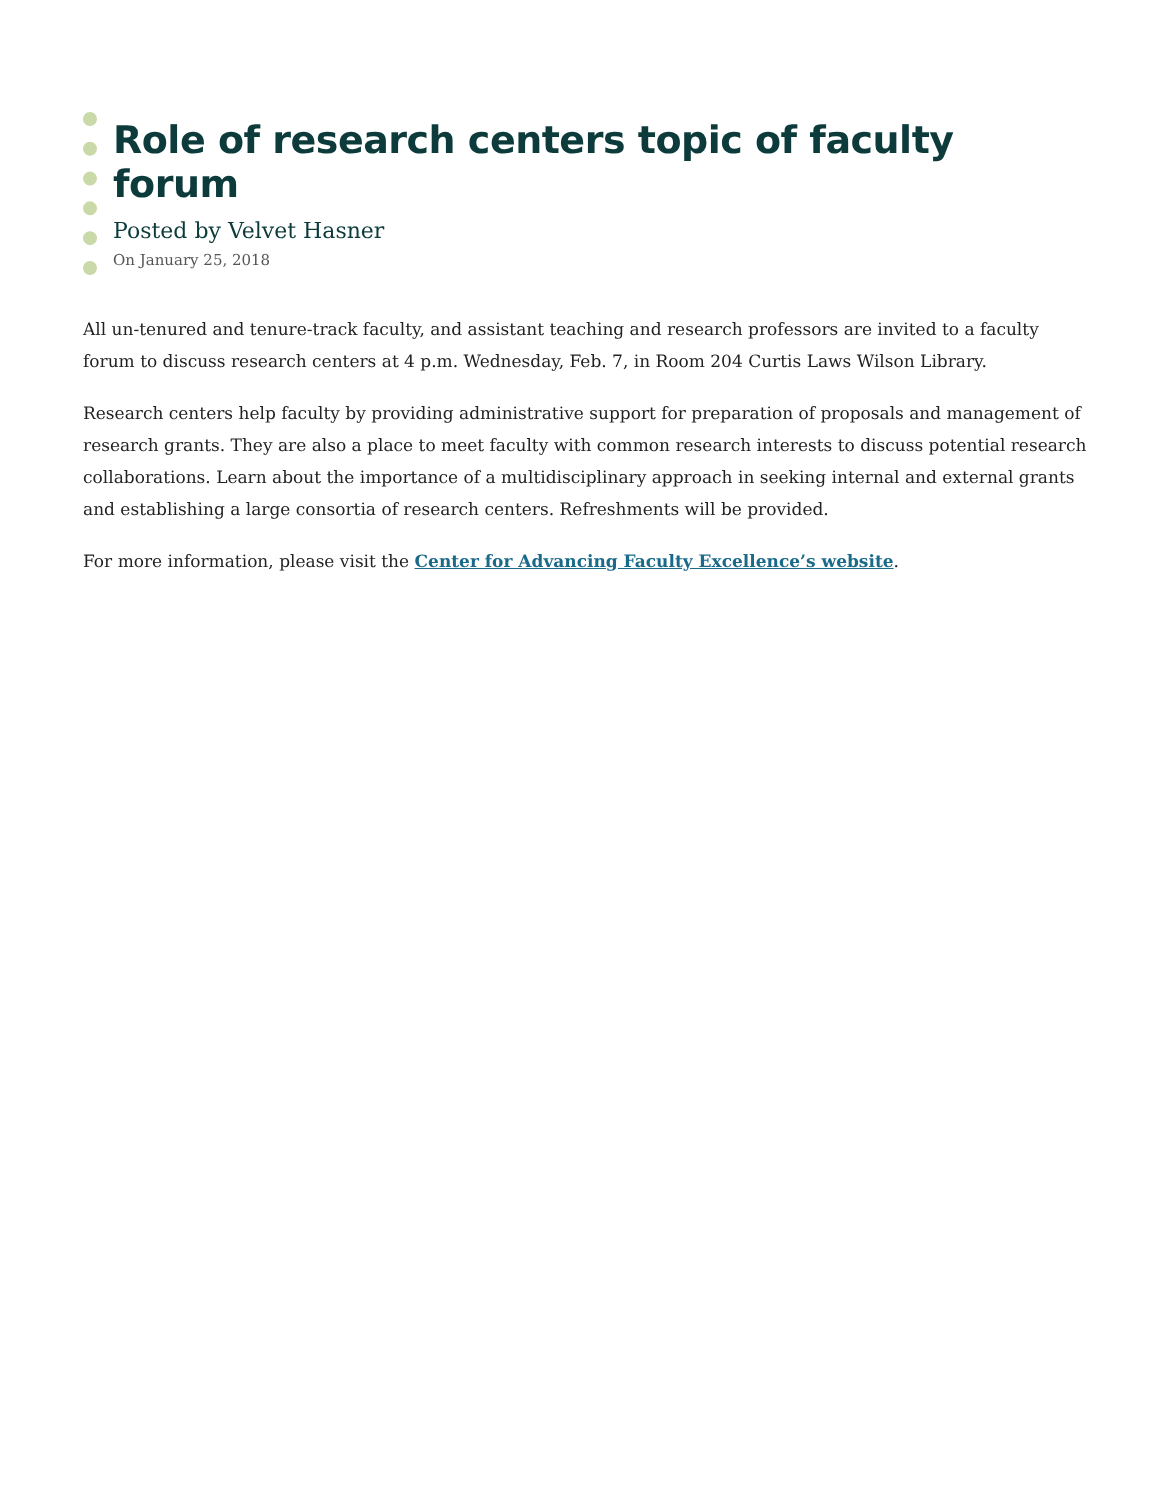Role of research centers topic of faculty forum
Posted by Velvet Hasner
On January 25, 2018
All un-tenured and tenure-track faculty, and assistant teaching and research professors are invited to a faculty forum to discuss research centers at 4 p.m. Wednesday, Feb. 7, in Room 204 Curtis Laws Wilson Library.
Research centers help faculty by providing administrative support for preparation of proposals and management of research grants. They are also a place to meet faculty with common research interests to discuss potential research collaborations. Learn about the importance of a multidisciplinary approach in seeking internal and external grants and establishing a large consortia of research centers. Refreshments will be provided.
For more information, please visit the Center for Advancing Faculty Excellence’s website.